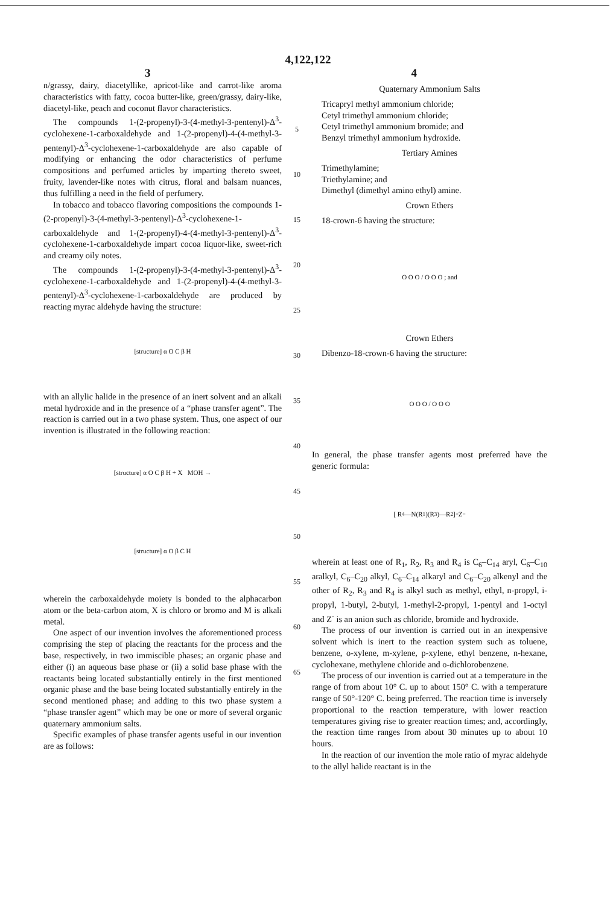4,122,122
3 4
n/grassy, dairy, diacetyllike, apricot-like and carrot-like aroma characteristics with fatty, cocoa butter-like, green/grassy, dairy-like, diacetyl-like, peach and coconut flavor characteristics.
The compounds 1-(2-propenyl)-3-(4-methyl-3-pentenyl)-Δ<sup>3</sup>-cyclohexene-1-carboxaldehyde and 1-(2-propenyl)-4-(4-methyl-3-pentenyl)-Δ<sup>3</sup>-cyclohexene-1-carboxaldehyde are also capable of modifying or enhancing the odor characteristics of perfume compositions and perfumed articles by imparting thereto sweet, fruity, lavender-like notes with citrus, floral and balsam nuances, thus fulfilling a need in the field of perfumery.
In tobacco and tobacco flavoring compositions the compounds 1-(2-propenyl)-3-(4-methyl-3-pentenyl)-Δ<sup>3</sup>-cyclohexene-1-carboxaldehyde and 1-(2-propenyl)-4-(4-methyl-3-pentenyl)-Δ<sup>3</sup>-cyclohexene-1-carboxaldehyde impart cocoa liquor-like, sweet-rich and creamy oily notes.
The compounds 1-(2-propenyl)-3-(4-methyl-3-pentenyl)-Δ<sup>3</sup>-cyclohexene-1-carboxaldehyde and 1-(2-propenyl)-4-(4-methyl-3-pentenyl)-Δ<sup>3</sup>-cyclohexene-1-carboxaldehyde are produced by reacting myrac aldehyde having the structure:
[structure] α O C β H
with an allylic halide in the presence of an inert solvent and an alkali metal hydroxide and in the presence of a “phase transfer agent”. The reaction is carried out in a two phase system. Thus, one aspect of our invention is illustrated in the following reaction:
[structure] α O C β H + X MOH →
[structure] α O β C H
wherein the carboxaldehyde moiety is bonded to the alphacarbon atom or the beta-carbon atom, X is chloro or bromo and M is alkali metal.
One aspect of our invention involves the aforementioned process comprising the step of placing the reactants for the process and the base, respectively, in two immiscible phases; an organic phase and either (i) an aqueous base phase or (ii) a solid base phase with the reactants being located substantially entirely in the first mentioned organic phase and the base being located substantially entirely in the second mentioned phase; and adding to this two phase system a “phase transfer agent” which may be one or more of several organic quaternary ammonium salts.
Specific examples of phase transfer agents useful in our invention are as follows:
5
10
15
20
25
30
35
40
45
50
55
60
65
Quaternary Ammonium Salts
Tricapryl methyl ammonium chloride;
Cetyl trimethyl ammonium chloride;
Cetyl trimethyl ammonium bromide; and
Benzyl trimethyl ammonium hydroxide.
Tertiary Amines
Trimethylamine;
Triethylamine; and
Dimethyl (dimethyl amino ethyl) amine.
Crown Ethers
18-crown-6 having the structure:
O O O / O O O ; and
Crown Ethers
Dibenzo-18-crown-6 having the structure:
O O O / O O O
In general, the phase transfer agents most preferred have the generic formula:
[ R<sub>4</sub>—N(R<sub>1</sub>)(R<sub>3</sub>)—R<sub>2</sub> ]<sup>+</sup> Z<sup>−</sup>
wherein at least one of R<sub>1</sub>, R<sub>2</sub>, R<sub>3</sub> and R<sub>4</sub> is C<sub>6</sub>–C<sub>14</sub> aryl, C<sub>6</sub>–C<sub>10</sub> aralkyl, C<sub>6</sub>–C<sub>20</sub> alkyl, C<sub>6</sub>–C<sub>14</sub> alkaryl and C<sub>6</sub>–C<sub>20</sub> alkenyl and the other of R<sub>2</sub>, R<sub>3</sub> and R<sub>4</sub> is alkyl such as methyl, ethyl, n-propyl, i-propyl, 1-butyl, 2-butyl, 1-methyl-2-propyl, 1-pentyl and 1-octyl and Z<sup>-</sup> is an anion such as chloride, bromide and hydroxide.
The process of our invention is carried out in an inexpensive solvent which is inert to the reaction system such as toluene, benzene, o-xylene, m-xylene, p-xylene, ethyl benzene, n-hexane, cyclohexane, methylene chloride and o-dichlorobenzene.
The process of our invention is carried out at a temperature in the range of from about 10° C. up to about 150° C. with a temperature range of 50°-120° C. being preferred. The reaction time is inversely proportional to the reaction temperature, with lower reaction temperatures giving rise to greater reaction times; and, accordingly, the reaction time ranges from about 30 minutes up to about 10 hours.
In the reaction of our invention the mole ratio of myrac aldehyde to the allyl halide reactant is in the